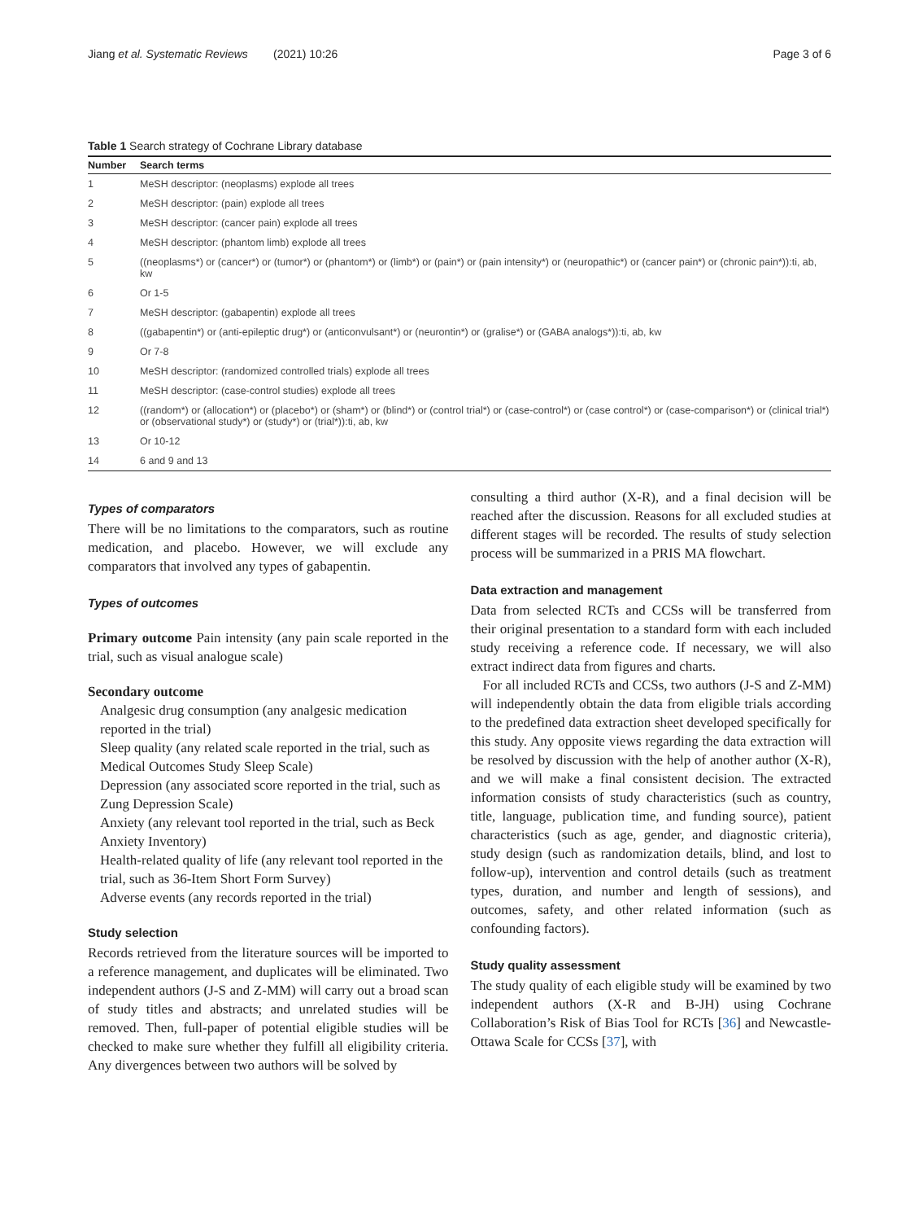Jiang et al. Systematic Reviews (2021) 10:26 Page 3 of 6
Table 1 Search strategy of Cochrane Library database
| Number | Search terms |
| --- | --- |
| 1 | MeSH descriptor: (neoplasms) explode all trees |
| 2 | MeSH descriptor: (pain) explode all trees |
| 3 | MeSH descriptor: (cancer pain) explode all trees |
| 4 | MeSH descriptor: (phantom limb) explode all trees |
| 5 | ((neoplasms*) or (cancer*) or (tumor*) or (phantom*) or (limb*) or (pain*) or (pain intensity*) or (neuropathic*) or (cancer pain*) or (chronic pain*)):ti, ab, kw |
| 6 | Or 1-5 |
| 7 | MeSH descriptor: (gabapentin) explode all trees |
| 8 | ((gabapentin*) or (anti-epileptic drug*) or (anticonvulsant*) or (neurontin*) or (gralise*) or (GABA analogs*)):ti, ab, kw |
| 9 | Or 7-8 |
| 10 | MeSH descriptor: (randomized controlled trials) explode all trees |
| 11 | MeSH descriptor: (case-control studies) explode all trees |
| 12 | ((random*) or (allocation*) or (placebo*) or (sham*) or (blind*) or (control trial*) or (case-control*) or (case control*) or (case-comparison*) or (clinical trial*) or (observational study*) or (study*) or (trial*)):ti, ab, kw |
| 13 | Or 10-12 |
| 14 | 6 and 9 and 13 |
Types of comparators
There will be no limitations to the comparators, such as routine medication, and placebo. However, we will exclude any comparators that involved any types of gabapentin.
Types of outcomes
Primary outcome Pain intensity (any pain scale reported in the trial, such as visual analogue scale)
Secondary outcome
Analgesic drug consumption (any analgesic medication reported in the trial)
Sleep quality (any related scale reported in the trial, such as Medical Outcomes Study Sleep Scale)
Depression (any associated score reported in the trial, such as Zung Depression Scale)
Anxiety (any relevant tool reported in the trial, such as Beck Anxiety Inventory)
Health-related quality of life (any relevant tool reported in the trial, such as 36-Item Short Form Survey)
Adverse events (any records reported in the trial)
Study selection
Records retrieved from the literature sources will be imported to a reference management, and duplicates will be eliminated. Two independent authors (J-S and Z-MM) will carry out a broad scan of study titles and abstracts; and unrelated studies will be removed. Then, full-paper of potential eligible studies will be checked to make sure whether they fulfill all eligibility criteria. Any divergences between two authors will be solved by
consulting a third author (X-R), and a final decision will be reached after the discussion. Reasons for all excluded studies at different stages will be recorded. The results of study selection process will be summarized in a PRIS MA flowchart.
Data extraction and management
Data from selected RCTs and CCSs will be transferred from their original presentation to a standard form with each included study receiving a reference code. If necessary, we will also extract indirect data from figures and charts.
For all included RCTs and CCSs, two authors (J-S and Z-MM) will independently obtain the data from eligible trials according to the predefined data extraction sheet developed specifically for this study. Any opposite views regarding the data extraction will be resolved by discussion with the help of another author (X-R), and we will make a final consistent decision. The extracted information consists of study characteristics (such as country, title, language, publication time, and funding source), patient characteristics (such as age, gender, and diagnostic criteria), study design (such as randomization details, blind, and lost to follow-up), intervention and control details (such as treatment types, duration, and number and length of sessions), and outcomes, safety, and other related information (such as confounding factors).
Study quality assessment
The study quality of each eligible study will be examined by two independent authors (X-R and B-JH) using Cochrane Collaboration’s Risk of Bias Tool for RCTs [36] and Newcastle-Ottawa Scale for CCSs [37], with